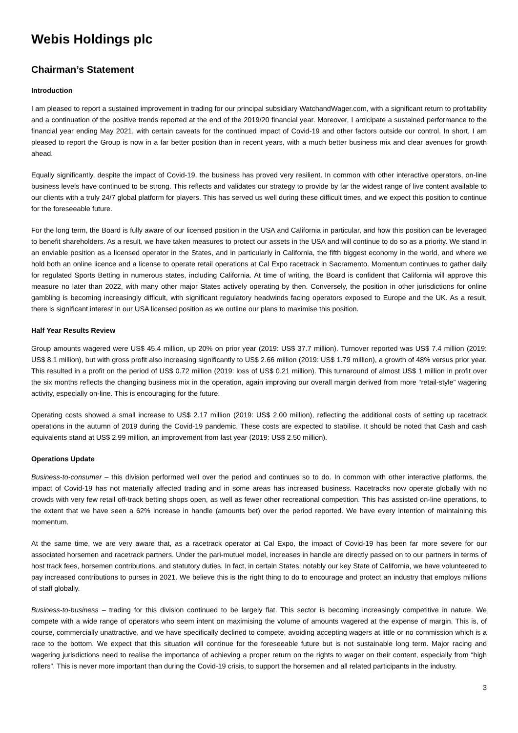Webis Holdings plc
Chairman’s Statement
Introduction
I am pleased to report a sustained improvement in trading for our principal subsidiary WatchandWager.com, with a significant return to profitability and a continuation of the positive trends reported at the end of the 2019/20 financial year. Moreover, I anticipate a sustained performance to the financial year ending May 2021, with certain caveats for the continued impact of Covid-19 and other factors outside our control. In short, I am pleased to report the Group is now in a far better position than in recent years, with a much better business mix and clear avenues for growth ahead.
Equally significantly, despite the impact of Covid-19, the business has proved very resilient. In common with other interactive operators, on-line business levels have continued to be strong. This reflects and validates our strategy to provide by far the widest range of live content available to our clients with a truly 24/7 global platform for players. This has served us well during these difficult times, and we expect this position to continue for the foreseeable future.
For the long term, the Board is fully aware of our licensed position in the USA and California in particular, and how this position can be leveraged to benefit shareholders. As a result, we have taken measures to protect our assets in the USA and will continue to do so as a priority. We stand in an enviable position as a licensed operator in the States, and in particularly in California, the fifth biggest economy in the world, and where we hold both an online licence and a license to operate retail operations at Cal Expo racetrack in Sacramento. Momentum continues to gather daily for regulated Sports Betting in numerous states, including California. At time of writing, the Board is confident that California will approve this measure no later than 2022, with many other major States actively operating by then. Conversely, the position in other jurisdictions for online gambling is becoming increasingly difficult, with significant regulatory headwinds facing operators exposed to Europe and the UK. As a result, there is significant interest in our USA licensed position as we outline our plans to maximise this position.
Half Year Results Review
Group amounts wagered were US$ 45.4 million, up 20% on prior year (2019: US$ 37.7 million). Turnover reported was US$ 7.4 million (2019: US$ 8.1 million), but with gross profit also increasing significantly to US$ 2.66 million (2019: US$ 1.79 million), a growth of 48% versus prior year. This resulted in a profit on the period of US$ 0.72 million (2019: loss of US$ 0.21 million). This turnaround of almost US$ 1 million in profit over the six months reflects the changing business mix in the operation, again improving our overall margin derived from more “retail-style” wagering activity, especially on-line. This is encouraging for the future.
Operating costs showed a small increase to US$ 2.17 million (2019: US$ 2.00 million), reflecting the additional costs of setting up racetrack operations in the autumn of 2019 during the Covid-19 pandemic. These costs are expected to stabilise. It should be noted that Cash and cash equivalents stand at US$ 2.99 million, an improvement from last year (2019: US$ 2.50 million).
Operations Update
Business-to-consumer – this division performed well over the period and continues so to do. In common with other interactive platforms, the impact of Covid-19 has not materially affected trading and in some areas has increased business. Racetracks now operate globally with no crowds with very few retail off-track betting shops open, as well as fewer other recreational competition. This has assisted on-line operations, to the extent that we have seen a 62% increase in handle (amounts bet) over the period reported. We have every intention of maintaining this momentum.
At the same time, we are very aware that, as a racetrack operator at Cal Expo, the impact of Covid-19 has been far more severe for our associated horsemen and racetrack partners. Under the pari-mutuel model, increases in handle are directly passed on to our partners in terms of host track fees, horsemen contributions, and statutory duties. In fact, in certain States, notably our key State of California, we have volunteered to pay increased contributions to purses in 2021. We believe this is the right thing to do to encourage and protect an industry that employs millions of staff globally.
Business-to-business – trading for this division continued to be largely flat. This sector is becoming increasingly competitive in nature. We compete with a wide range of operators who seem intent on maximising the volume of amounts wagered at the expense of margin. This is, of course, commercially unattractive, and we have specifically declined to compete, avoiding accepting wagers at little or no commission which is a race to the bottom. We expect that this situation will continue for the foreseeable future but is not sustainable long term. Major racing and wagering jurisdictions need to realise the importance of achieving a proper return on the rights to wager on their content, especially from “high rollers”. This is never more important than during the Covid-19 crisis, to support the horsemen and all related participants in the industry.
3